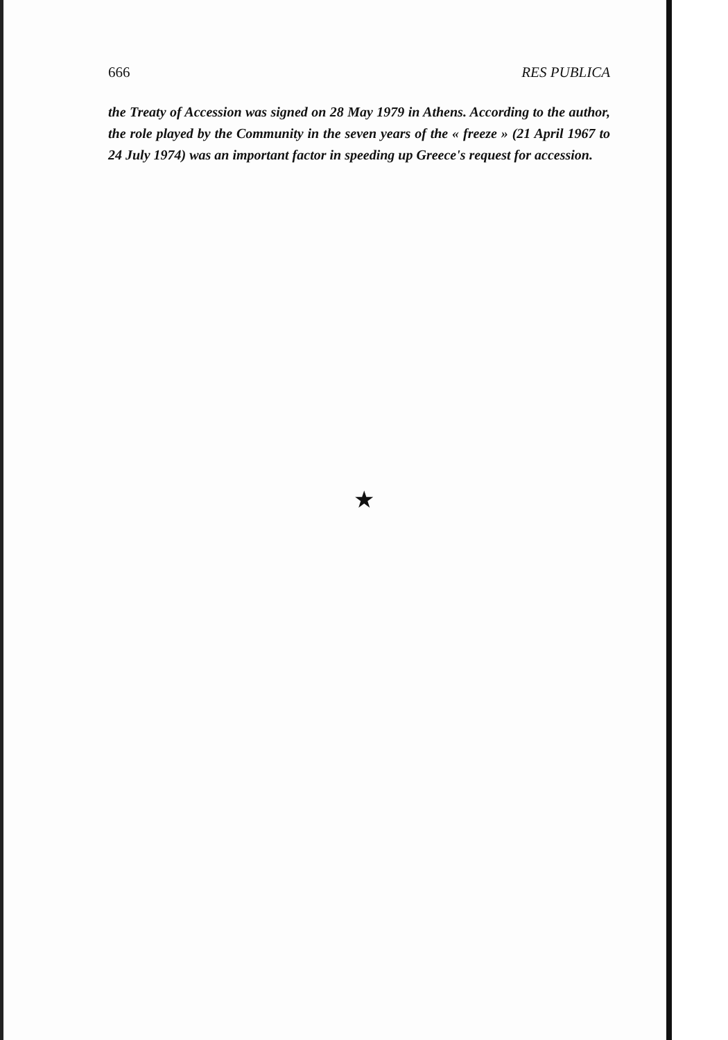666 RES PUBLICA
the Treaty of Accession was signed on 28 May 1979 in Athens. According to the author, the role played by the Community in the seven years of the « freeze » (21 April 1967 to 24 July 1974) was an important factor in speeding up Greece's request for accession.
★